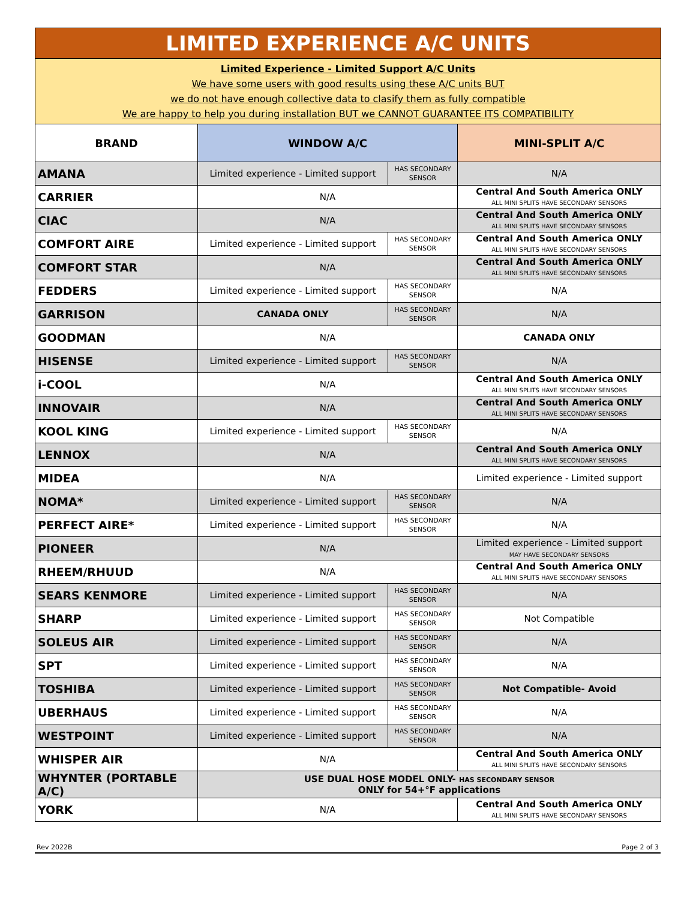| LIMITED EXPERIENCE A/C UNITS | | | |
| Limited Experience - Limited Support A/C Units We have some users with good results using these A/C units BUT we do not have enough collective data to clasify them as fully compatible We are happy to help you during installation BUT we CANNOT GUARANTEE ITS COMPATIBILITY | | | |
| BRAND | WINDOW A/C | | MINI-SPLIT A/C |
| AMANA | Limited experience - Limited support | HAS SECONDARY SENSOR | N/A |
| CARRIER | N/A | | Central And South America ONLY ALL MINI SPLITS HAVE SECONDARY SENSORS |
| CIAC | N/A | | Central And South America ONLY ALL MINI SPLITS HAVE SECONDARY SENSORS |
| COMFORT AIRE | Limited experience - Limited support | HAS SECONDARY SENSOR | Central And South America ONLY ALL MINI SPLITS HAVE SECONDARY SENSORS |
| COMFORT STAR | N/A | | Central And South America ONLY ALL MINI SPLITS HAVE SECONDARY SENSORS |
| FEDDERS | Limited experience - Limited support | HAS SECONDARY SENSOR | N/A |
| GARRISON | CANADA ONLY | HAS SECONDARY SENSOR | N/A |
| GOODMAN | N/A | | CANADA ONLY |
| HISENSE | Limited experience - Limited support | HAS SECONDARY SENSOR | N/A |
| i-COOL | N/A | | Central And South America ONLY ALL MINI SPLITS HAVE SECONDARY SENSORS |
| INNOVAIR | N/A | | Central And South America ONLY ALL MINI SPLITS HAVE SECONDARY SENSORS |
| KOOL KING | Limited experience - Limited support | HAS SECONDARY SENSOR | N/A |
| LENNOX | N/A | | Central And South America ONLY ALL MINI SPLITS HAVE SECONDARY SENSORS |
| MIDEA | N/A | | Limited experience - Limited support |
| NOMA* | Limited experience - Limited support | HAS SECONDARY SENSOR | N/A |
| PERFECT AIRE* | Limited experience - Limited support | HAS SECONDARY SENSOR | N/A |
| PIONEER | N/A | | Limited experience - Limited support MAY HAVE SECONDARY SENSORS |
| RHEEM/RHUUD | N/A | | Central And South America ONLY ALL MINI SPLITS HAVE SECONDARY SENSORS |
| SEARS KENMORE | Limited experience - Limited support | HAS SECONDARY SENSOR | N/A |
| SHARP | Limited experience - Limited support | HAS SECONDARY SENSOR | Not Compatible |
| SOLEUS AIR | Limited experience - Limited support | HAS SECONDARY SENSOR | N/A |
| SPT | Limited experience - Limited support | HAS SECONDARY SENSOR | N/A |
| TOSHIBA | Limited experience - Limited support | HAS SECONDARY SENSOR | Not Compatible- Avoid |
| UBERHAUS | Limited experience - Limited support | HAS SECONDARY SENSOR | N/A |
| WESTPOINT | Limited experience - Limited support | HAS SECONDARY SENSOR | N/A |
| WHISPER AIR | N/A | | Central And South America ONLY ALL MINI SPLITS HAVE SECONDARY SENSORS |
| WHYNTER (PORTABLE A/C) | USE DUAL HOSE MODEL ONLY- HAS SECONDARY SENSOR ONLY for 54+°F applications | | |
| YORK | N/A | | Central And South America ONLY ALL MINI SPLITS HAVE SECONDARY SENSORS |
Rev 2022B Page 2 of 3